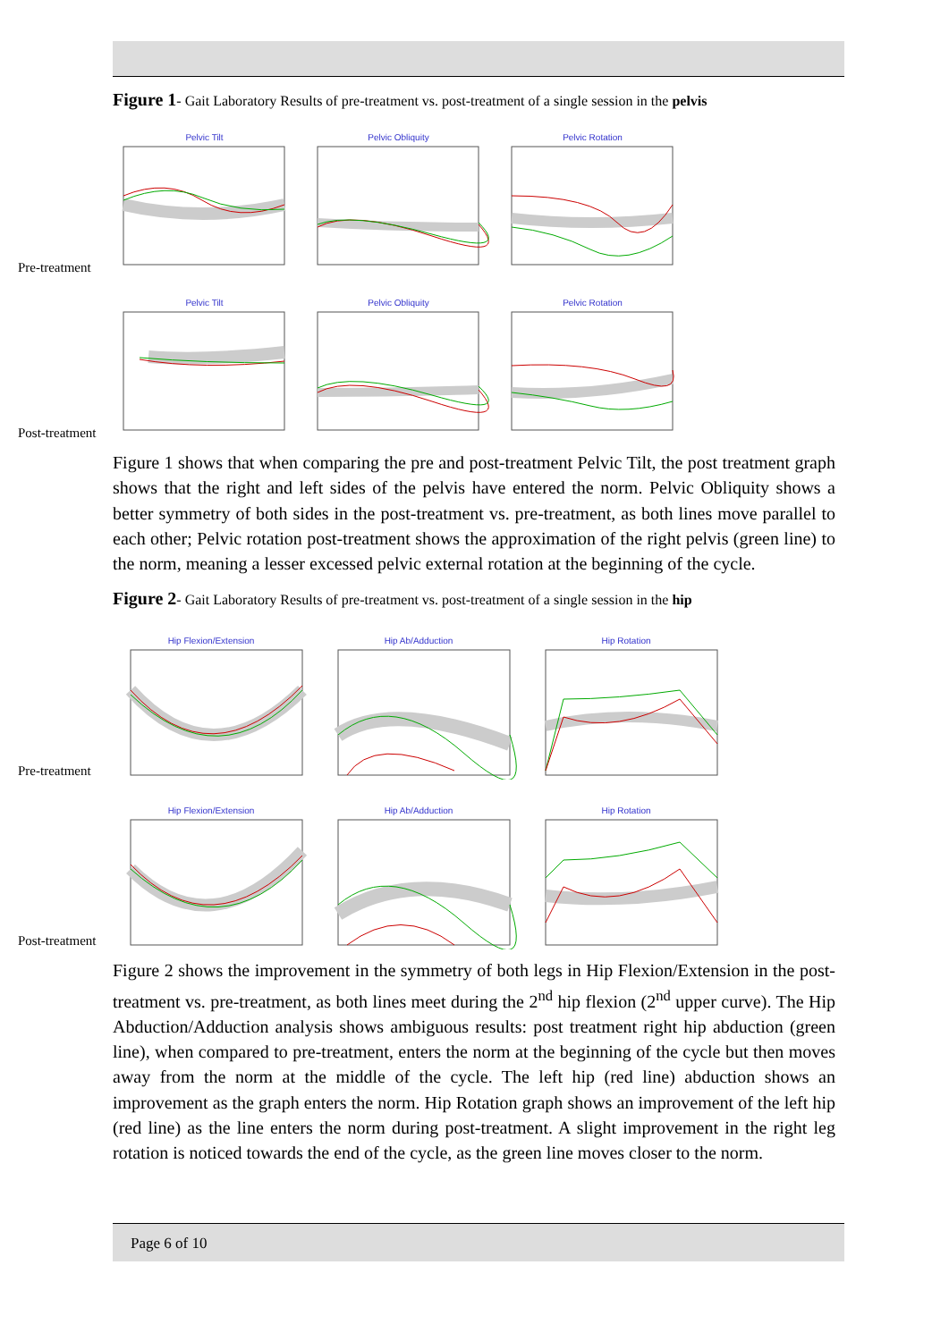Figure 1- Gait Laboratory Results of pre-treatment vs. post-treatment of a single session in the pelvis
Pre-treatment
Pelvic Tilt
Pelvic Obliquity
Pelvic Rotation
Post-treatment
Pelvic Tilt
Pelvic Obliquity
Pelvic Rotation
Figure 1 shows that when comparing the pre and post-treatment Pelvic Tilt, the post treatment graph shows that the right and left sides of the pelvis have entered the norm. Pelvic Obliquity shows a better symmetry of both sides in the post-treatment vs. pre-treatment, as both lines move parallel to each other; Pelvic rotation post-treatment shows the approximation of the right pelvis (green line) to the norm, meaning a lesser excessed pelvic external rotation at the beginning of the cycle.
Figure 2- Gait Laboratory Results of pre-treatment vs. post-treatment of a single session in the hip
Pre-treatment
Hip Flexion/Extension
Hip Ab/Adduction
Hip Rotation
Post-treatment
Hip Flexion/Extension
Hip Ab/Adduction
Hip Rotation
Figure 2 shows the improvement in the symmetry of both legs in Hip Flexion/Extension in the post-treatment vs. pre-treatment, as both lines meet during the 2<sup>nd</sup> hip flexion (2<sup>nd</sup> upper curve). The Hip Abduction/Adduction analysis shows ambiguous results: post treatment right hip abduction (green line), when compared to pre-treatment, enters the norm at the beginning of the cycle but then moves away from the norm at the middle of the cycle. The left hip (red line) abduction shows an improvement as the graph enters the norm. Hip Rotation graph shows an improvement of the left hip (red line) as the line enters the norm during post-treatment. A slight improvement in the right leg rotation is noticed towards the end of the cycle, as the green line moves closer to the norm.
Page 6 of 10